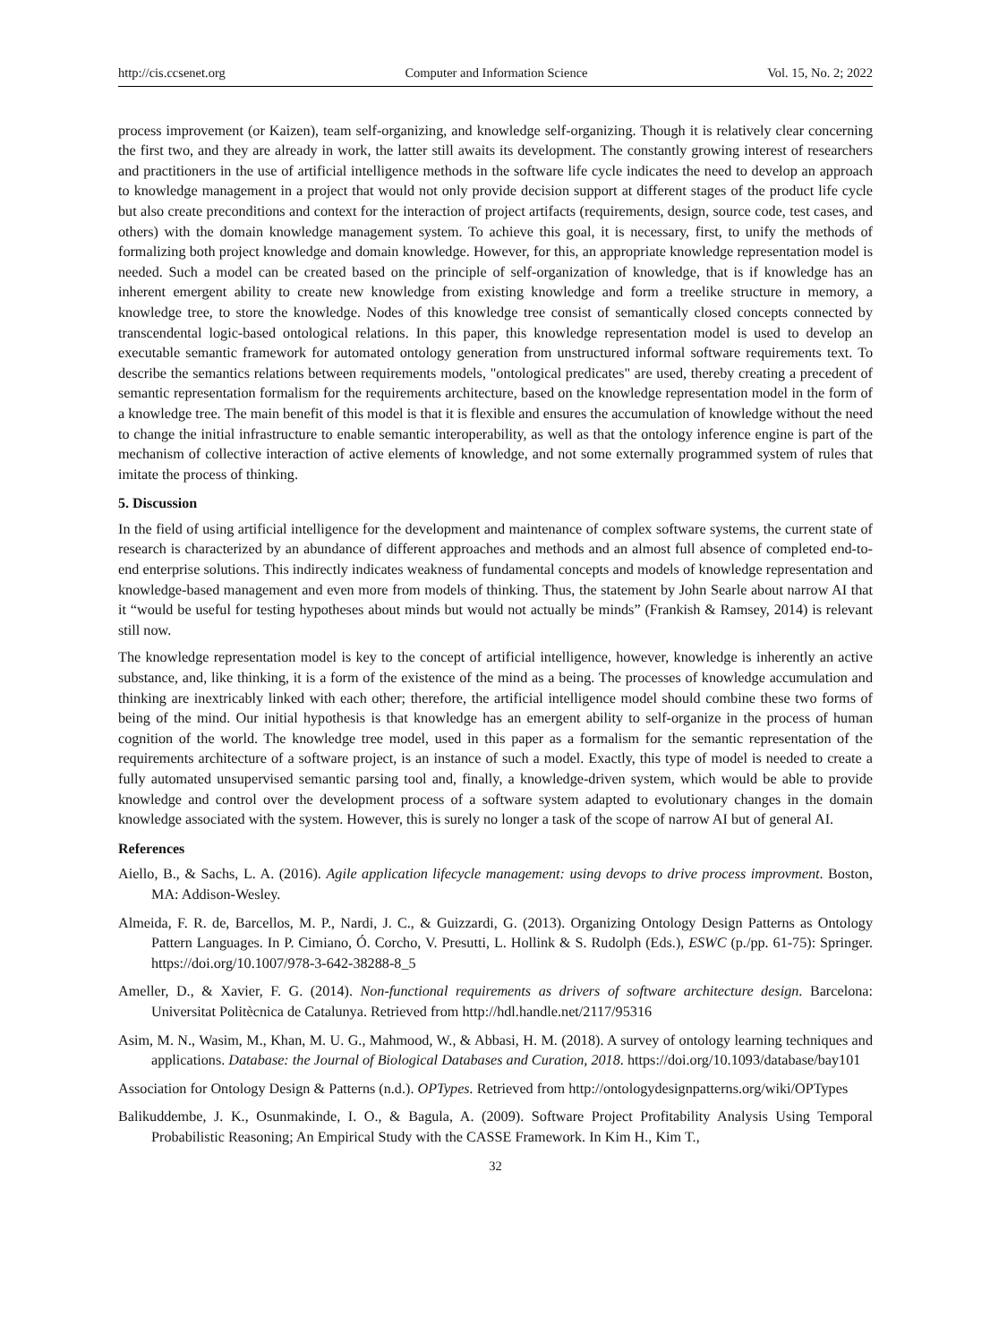http://cis.ccsenet.org Computer and Information Science Vol. 15, No. 2; 2022
process improvement (or Kaizen), team self-organizing, and knowledge self-organizing. Though it is relatively clear concerning the first two, and they are already in work, the latter still awaits its development. The constantly growing interest of researchers and practitioners in the use of artificial intelligence methods in the software life cycle indicates the need to develop an approach to knowledge management in a project that would not only provide decision support at different stages of the product life cycle but also create preconditions and context for the interaction of project artifacts (requirements, design, source code, test cases, and others) with the domain knowledge management system. To achieve this goal, it is necessary, first, to unify the methods of formalizing both project knowledge and domain knowledge. However, for this, an appropriate knowledge representation model is needed. Such a model can be created based on the principle of self-organization of knowledge, that is if knowledge has an inherent emergent ability to create new knowledge from existing knowledge and form a treelike structure in memory, a knowledge tree, to store the knowledge. Nodes of this knowledge tree consist of semantically closed concepts connected by transcendental logic-based ontological relations. In this paper, this knowledge representation model is used to develop an executable semantic framework for automated ontology generation from unstructured informal software requirements text. To describe the semantics relations between requirements models, "ontological predicates" are used, thereby creating a precedent of semantic representation formalism for the requirements architecture, based on the knowledge representation model in the form of a knowledge tree. The main benefit of this model is that it is flexible and ensures the accumulation of knowledge without the need to change the initial infrastructure to enable semantic interoperability, as well as that the ontology inference engine is part of the mechanism of collective interaction of active elements of knowledge, and not some externally programmed system of rules that imitate the process of thinking.
5. Discussion
In the field of using artificial intelligence for the development and maintenance of complex software systems, the current state of research is characterized by an abundance of different approaches and methods and an almost full absence of completed end-to-end enterprise solutions. This indirectly indicates weakness of fundamental concepts and models of knowledge representation and knowledge-based management and even more from models of thinking. Thus, the statement by John Searle about narrow AI that it “would be useful for testing hypotheses about minds but would not actually be minds” (Frankish & Ramsey, 2014) is relevant still now.
The knowledge representation model is key to the concept of artificial intelligence, however, knowledge is inherently an active substance, and, like thinking, it is a form of the existence of the mind as a being. The processes of knowledge accumulation and thinking are inextricably linked with each other; therefore, the artificial intelligence model should combine these two forms of being of the mind. Our initial hypothesis is that knowledge has an emergent ability to self-organize in the process of human cognition of the world. The knowledge tree model, used in this paper as a formalism for the semantic representation of the requirements architecture of a software project, is an instance of such a model. Exactly, this type of model is needed to create a fully automated unsupervised semantic parsing tool and, finally, a knowledge-driven system, which would be able to provide knowledge and control over the development process of a software system adapted to evolutionary changes in the domain knowledge associated with the system. However, this is surely no longer a task of the scope of narrow AI but of general AI.
References
Aiello, B., & Sachs, L. A. (2016). Agile application lifecycle management: using devops to drive process improvment. Boston, MA: Addison-Wesley.
Almeida, F. R. de, Barcellos, M. P., Nardi, J. C., & Guizzardi, G. (2013). Organizing Ontology Design Patterns as Ontology Pattern Languages. In P. Cimiano, Ó. Corcho, V. Presutti, L. Hollink & S. Rudolph (Eds.), ESWC (p./pp. 61-75): Springer. https://doi.org/10.1007/978-3-642-38288-8_5
Ameller, D., & Xavier, F. G. (2014). Non-functional requirements as drivers of software architecture design. Barcelona: Universitat Politècnica de Catalunya. Retrieved from http://hdl.handle.net/2117/95316
Asim, M. N., Wasim, M., Khan, M. U. G., Mahmood, W., & Abbasi, H. M. (2018). A survey of ontology learning techniques and applications. Database: the Journal of Biological Databases and Curation, 2018. https://doi.org/10.1093/database/bay101
Association for Ontology Design & Patterns (n.d.). OPTypes. Retrieved from http://ontologydesignpatterns.org/wiki/OPTypes
Balikuddembe, J. K., Osunmakinde, I. O., & Bagula, A. (2009). Software Project Profitability Analysis Using Temporal Probabilistic Reasoning; An Empirical Study with the CASSE Framework. In Kim H., Kim T.,
32